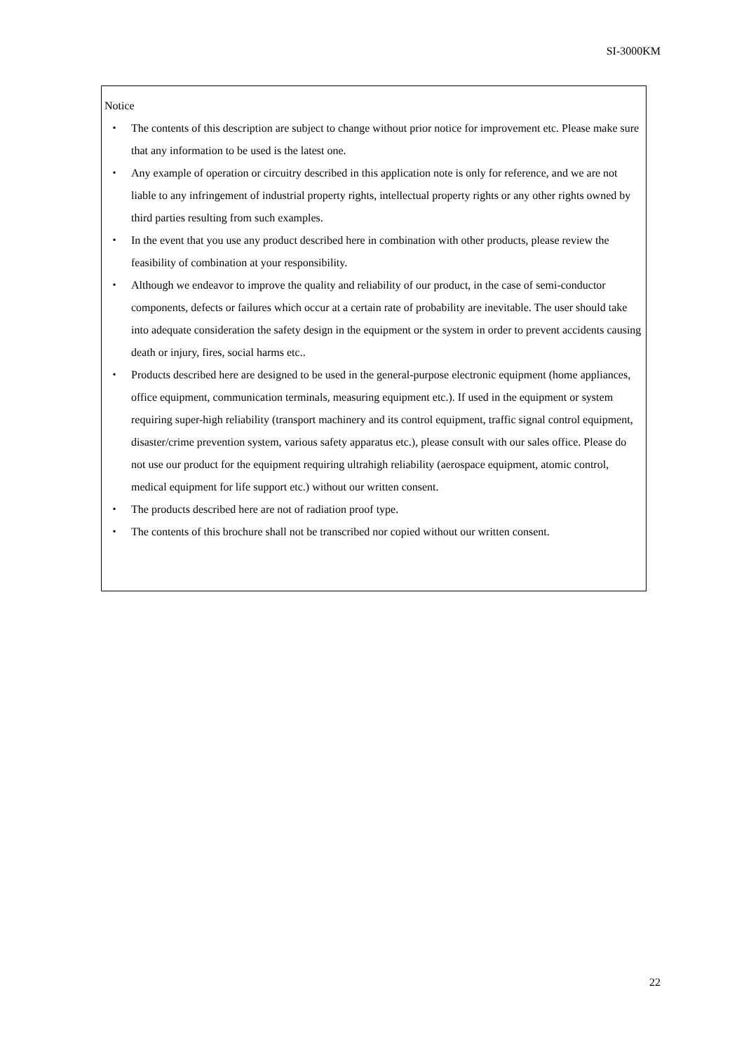SI-3000KM
Notice
・ The contents of this description are subject to change without prior notice for improvement etc. Please make sure that any information to be used is the latest one.
・ Any example of operation or circuitry described in this application note is only for reference, and we are not liable to any infringement of industrial property rights, intellectual property rights or any other rights owned by third parties resulting from such examples.
・ In the event that you use any product described here in combination with other products, please review the feasibility of combination at your responsibility.
・ Although we endeavor to improve the quality and reliability of our product, in the case of semi-conductor components, defects or failures which occur at a certain rate of probability are inevitable. The user should take into adequate consideration the safety design in the equipment or the system in order to prevent accidents causing death or injury, fires, social harms etc..
・ Products described here are designed to be used in the general-purpose electronic equipment (home appliances, office equipment, communication terminals, measuring equipment etc.). If used in the equipment or system requiring super-high reliability (transport machinery and its control equipment, traffic signal control equipment, disaster/crime prevention system, various safety apparatus etc.), please consult with our sales office. Please do not use our product for the equipment requiring ultrahigh reliability (aerospace equipment, atomic control, medical equipment for life support etc.) without our written consent.
・ The products described here are not of radiation proof type.
・ The contents of this brochure shall not be transcribed nor copied without our written consent.
22